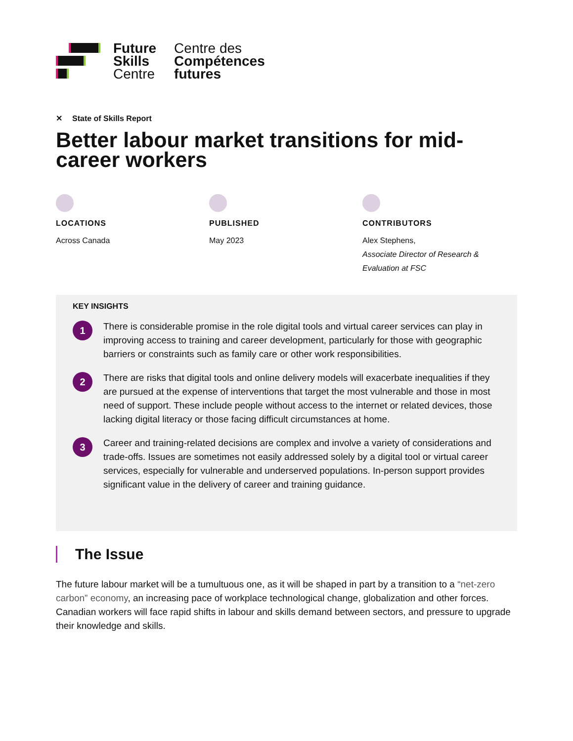Future
Skills
Centre
Centre des
Compétences
futures
✕ State of Skills Report
Better labour market transitions for mid-career workers
LOCATIONS
Across Canada
PUBLISHED
May 2023
CONTRIBUTORS
Alex Stephens,
Associate Director of Research & Evaluation at FSC
KEY INSIGHTS
1
There is considerable promise in the role digital tools and virtual career services can play in improving access to training and career development, particularly for those with geographic barriers or constraints such as family care or other work responsibilities.
2
There are risks that digital tools and online delivery models will exacerbate inequalities if they are pursued at the expense of interventions that target the most vulnerable and those in most need of support. These include people without access to the internet or related devices, those lacking digital literacy or those facing difficult circumstances at home.
3
Career and training-related decisions are complex and involve a variety of considerations and trade-offs. Issues are sometimes not easily addressed solely by a digital tool or virtual career services, especially for vulnerable and underserved populations. In-person support provides significant value in the delivery of career and training guidance.
The Issue
The future labour market will be a tumultuous one, as it will be shaped in part by a transition to a “net-zero carbon” economy, an increasing pace of workplace technological change, globalization and other forces. Canadian workers will face rapid shifts in labour and skills demand between sectors, and pressure to upgrade their knowledge and skills.